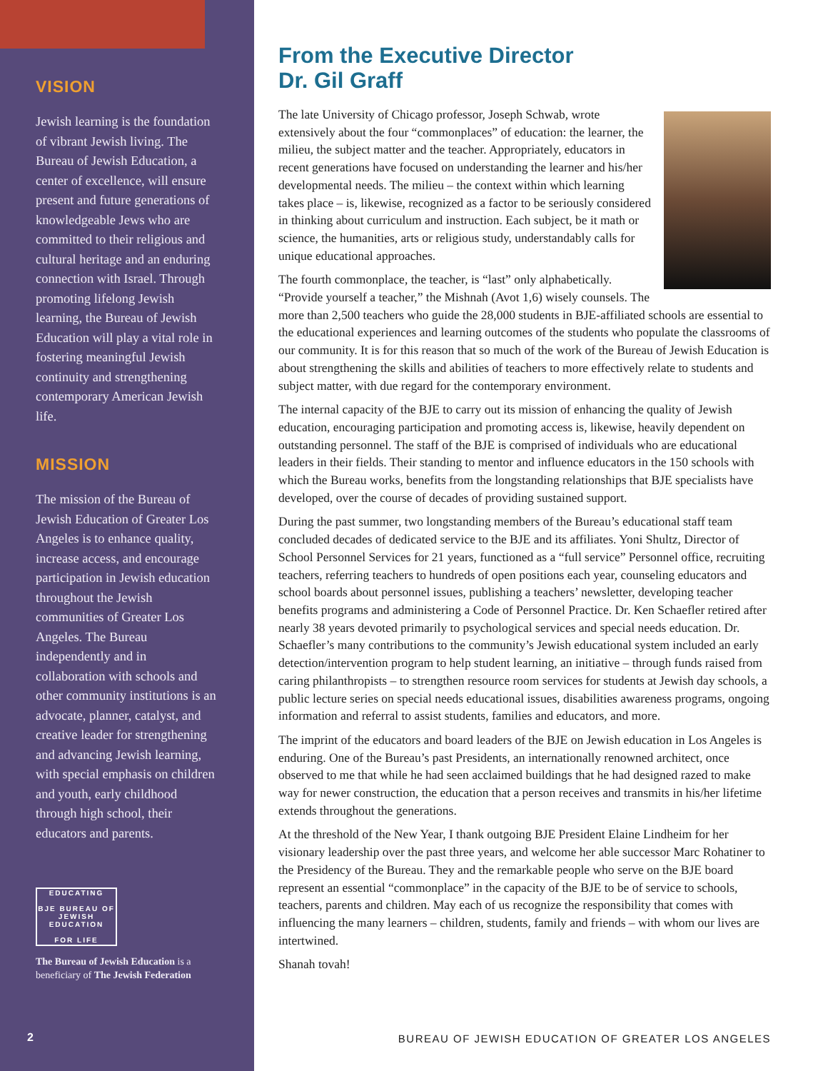VISION
Jewish learning is the foundation of vibrant Jewish living. The Bureau of Jewish Education, a center of excellence, will ensure present and future generations of knowledgeable Jews who are committed to their religious and cultural heritage and an enduring connection with Israel. Through promoting lifelong Jewish learning, the Bureau of Jewish Education will play a vital role in fostering meaningful Jewish continuity and strengthening contemporary American Jewish life.
MISSION
The mission of the Bureau of Jewish Education of Greater Los Angeles is to enhance quality, increase access, and encourage participation in Jewish education throughout the Jewish communities of Greater Los Angeles. The Bureau independently and in collaboration with schools and other community institutions is an advocate, planner, catalyst, and creative leader for strengthening and advancing Jewish learning, with special emphasis on children and youth, early childhood through high school, their educators and parents.
EDUCATING
BJE BUREAU OF JEWISH EDUCATION
FOR LIFE
The Bureau of Jewish Education is a beneficiary of The Jewish Federation
2
From the Executive Director
Dr. Gil Graff
The late University of Chicago professor, Joseph Schwab, wrote extensively about the four “commonplaces” of education: the learner, the milieu, the subject matter and the teacher. Appropriately, educators in recent generations have focused on understanding the learner and his/her developmental needs. The milieu – the context within which learning takes place – is, likewise, recognized as a factor to be seriously considered in thinking about curriculum and instruction. Each subject, be it math or science, the humanities, arts or religious study, understandably calls for unique educational approaches.
The fourth commonplace, the teacher, is “last” only alphabetically. “Provide yourself a teacher,” the Mishnah (Avot 1,6) wisely counsels. The more than 2,500 teachers who guide the 28,000 students in BJE-affiliated schools are essential to the educational experiences and learning outcomes of the students who populate the classrooms of our community. It is for this reason that so much of the work of the Bureau of Jewish Education is about strengthening the skills and abilities of teachers to more effectively relate to students and subject matter, with due regard for the contemporary environment.
The internal capacity of the BJE to carry out its mission of enhancing the quality of Jewish education, encouraging participation and promoting access is, likewise, heavily dependent on outstanding personnel. The staff of the BJE is comprised of individuals who are educational leaders in their fields. Their standing to mentor and influence educators in the 150 schools with which the Bureau works, benefits from the longstanding relationships that BJE specialists have developed, over the course of decades of providing sustained support.
During the past summer, two longstanding members of the Bureau’s educational staff team concluded decades of dedicated service to the BJE and its affiliates. Yoni Shultz, Director of School Personnel Services for 21 years, functioned as a “full service” Personnel office, recruiting teachers, referring teachers to hundreds of open positions each year, counseling educators and school boards about personnel issues, publishing a teachers’ newsletter, developing teacher benefits programs and administering a Code of Personnel Practice. Dr. Ken Schaefler retired after nearly 38 years devoted primarily to psychological services and special needs education. Dr. Schaefler’s many contributions to the community’s Jewish educational system included an early detection/intervention program to help student learning, an initiative – through funds raised from caring philanthropists – to strengthen resource room services for students at Jewish day schools, a public lecture series on special needs educational issues, disabilities awareness programs, ongoing information and referral to assist students, families and educators, and more.
The imprint of the educators and board leaders of the BJE on Jewish education in Los Angeles is enduring. One of the Bureau’s past Presidents, an internationally renowned architect, once observed to me that while he had seen acclaimed buildings that he had designed razed to make way for newer construction, the education that a person receives and transmits in his/her lifetime extends throughout the generations.
At the threshold of the New Year, I thank outgoing BJE President Elaine Lindheim for her visionary leadership over the past three years, and welcome her able successor Marc Rohatiner to the Presidency of the Bureau. They and the remarkable people who serve on the BJE board represent an essential “commonplace” in the capacity of the BJE to be of service to schools, teachers, parents and children. May each of us recognize the responsibility that comes with influencing the many learners – children, students, family and friends – with whom our lives are intertwined.
Shanah tovah!
BUREAU OF JEWISH EDUCATION OF GREATER LOS ANGELES